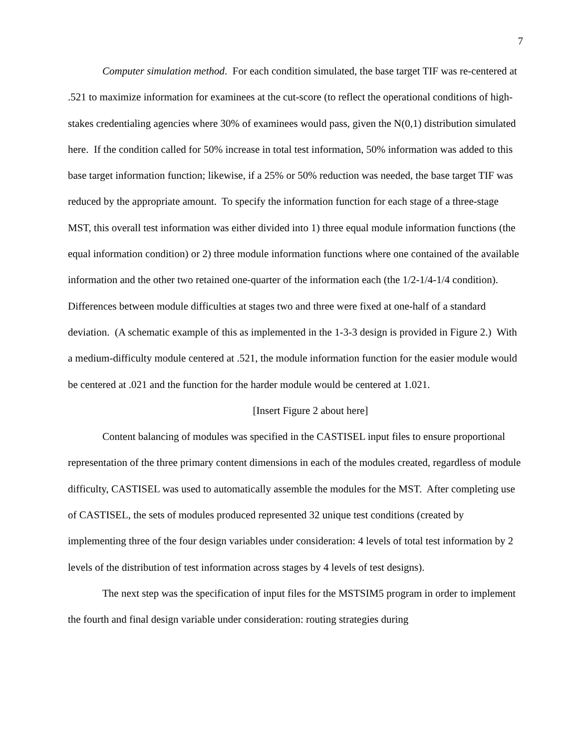7
Computer simulation method. For each condition simulated, the base target TIF was re-centered at .521 to maximize information for examinees at the cut-score (to reflect the operational conditions of high-stakes credentialing agencies where 30% of examinees would pass, given the N(0,1) distribution simulated here. If the condition called for 50% increase in total test information, 50% information was added to this base target information function; likewise, if a 25% or 50% reduction was needed, the base target TIF was reduced by the appropriate amount. To specify the information function for each stage of a three-stage MST, this overall test information was either divided into 1) three equal module information functions (the equal information condition) or 2) three module information functions where one contained of the available information and the other two retained one-quarter of the information each (the 1/2-1/4-1/4 condition). Differences between module difficulties at stages two and three were fixed at one-half of a standard deviation. (A schematic example of this as implemented in the 1-3-3 design is provided in Figure 2.) With a medium-difficulty module centered at .521, the module information function for the easier module would be centered at .021 and the function for the harder module would be centered at 1.021.
[Insert Figure 2 about here]
Content balancing of modules was specified in the CASTISEL input files to ensure proportional representation of the three primary content dimensions in each of the modules created, regardless of module difficulty, CASTISEL was used to automatically assemble the modules for the MST. After completing use of CASTISEL, the sets of modules produced represented 32 unique test conditions (created by implementing three of the four design variables under consideration: 4 levels of total test information by 2 levels of the distribution of test information across stages by 4 levels of test designs).
The next step was the specification of input files for the MSTSIM5 program in order to implement the fourth and final design variable under consideration: routing strategies during